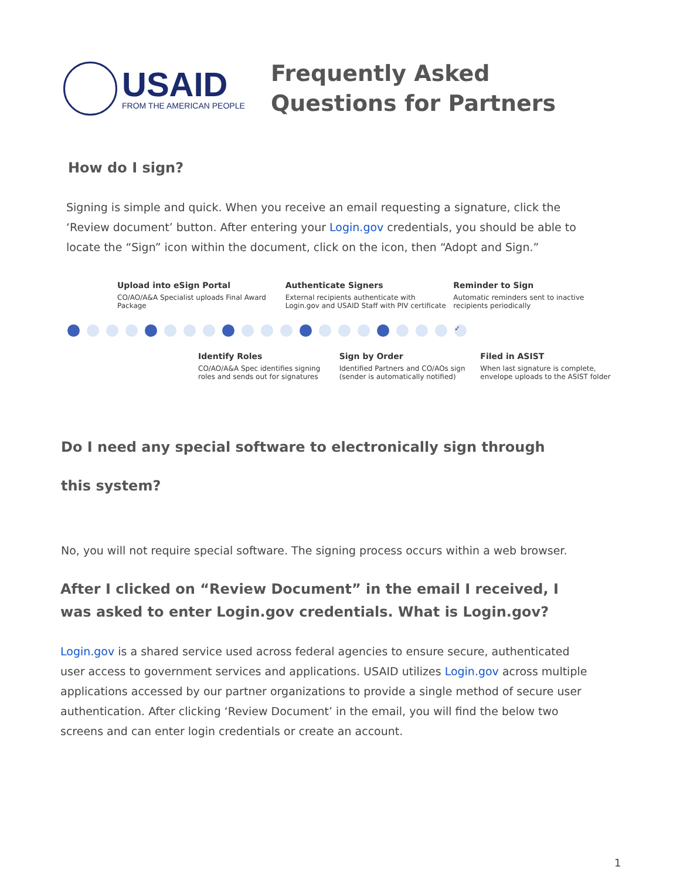USAID
FROM THE AMERICAN PEOPLE
Frequently Asked
Questions for Partners
How do I sign?
Signing is simple and quick. When you receive an email requesting a signature, click the ‘Review document’ button. After entering your Login.gov credentials, you should be able to locate the “Sign” icon within the document, click on the icon, then “Adopt and Sign.”
Upload into eSign Portal
CO/AO/A&A Specialist uploads Final Award Package
Authenticate Signers
External recipients authenticate with Login.gov and USAID Staff with PIV certificate
Reminder to Sign
Automatic reminders sent to inactive recipients periodically
✓
Identify Roles
CO/AO/A&A Spec identifies signing roles and sends out for signatures
Sign by Order
Identified Partners and CO/AOs sign (sender is automatically notified)
Filed in ASIST
When last signature is complete, envelope uploads to the ASIST folder
Do I need any special software to electronically sign through this system?
No, you will not require special software. The signing process occurs within a web browser.
After I clicked on “Review Document” in the email I received, I was asked to enter Login.gov credentials. What is Login.gov?
Login.gov is a shared service used across federal agencies to ensure secure, authenticated user access to government services and applications. USAID utilizes Login.gov across multiple applications accessed by our partner organizations to provide a single method of secure user authentication. After clicking ‘Review Document’ in the email, you will find the below two screens and can enter login credentials or create an account.
1